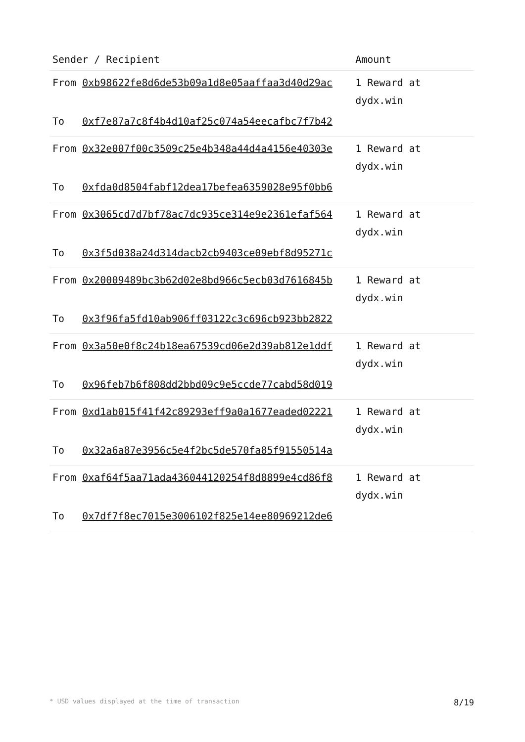| Sender / Recipient | | Amount |
| --- | --- | --- |
| From | 0xb98622fe8d6de53b09a1d8e05aaffaa3d40d29ac | 1 Reward at dydx.win |
| To | 0xf7e87a7c8f4b4d10af25c074a54eecafbc7f7b42 | |
| From | 0x32e007f00c3509c25e4b348a44d4a4156e40303e | 1 Reward at dydx.win |
| To | 0xfda0d8504fabf12dea17befea6359028e95f0bb6 | |
| From | 0x3065cd7d7bf78ac7dc935ce314e9e2361efaf564 | 1 Reward at dydx.win |
| To | 0x3f5d038a24d314dacb2cb9403ce09ebf8d95271c | |
| From | 0x20009489bc3b62d02e8bd966c5ecb03d7616845b | 1 Reward at dydx.win |
| To | 0x3f96fa5fd10ab906ff03122c3c696cb923bb2822 | |
| From | 0x3a50e0f8c24b18ea67539cd06e2d39ab812e1ddf | 1 Reward at dydx.win |
| To | 0x96feb7b6f808dd2bbd09c9e5ccde77cabd58d019 | |
| From | 0xd1ab015f41f42c89293eff9a0a1677eaded02221 | 1 Reward at dydx.win |
| To | 0x32a6a87e3956c5e4f2bc5de570fa85f91550514a | |
| From | 0xaf64f5aa71ada436044120254f8d8899e4cd86f8 | 1 Reward at dydx.win |
| To | 0x7df7f8ec7015e3006102f825e14ee80969212de6 | |
* USD values displayed at the time of transaction 8/19